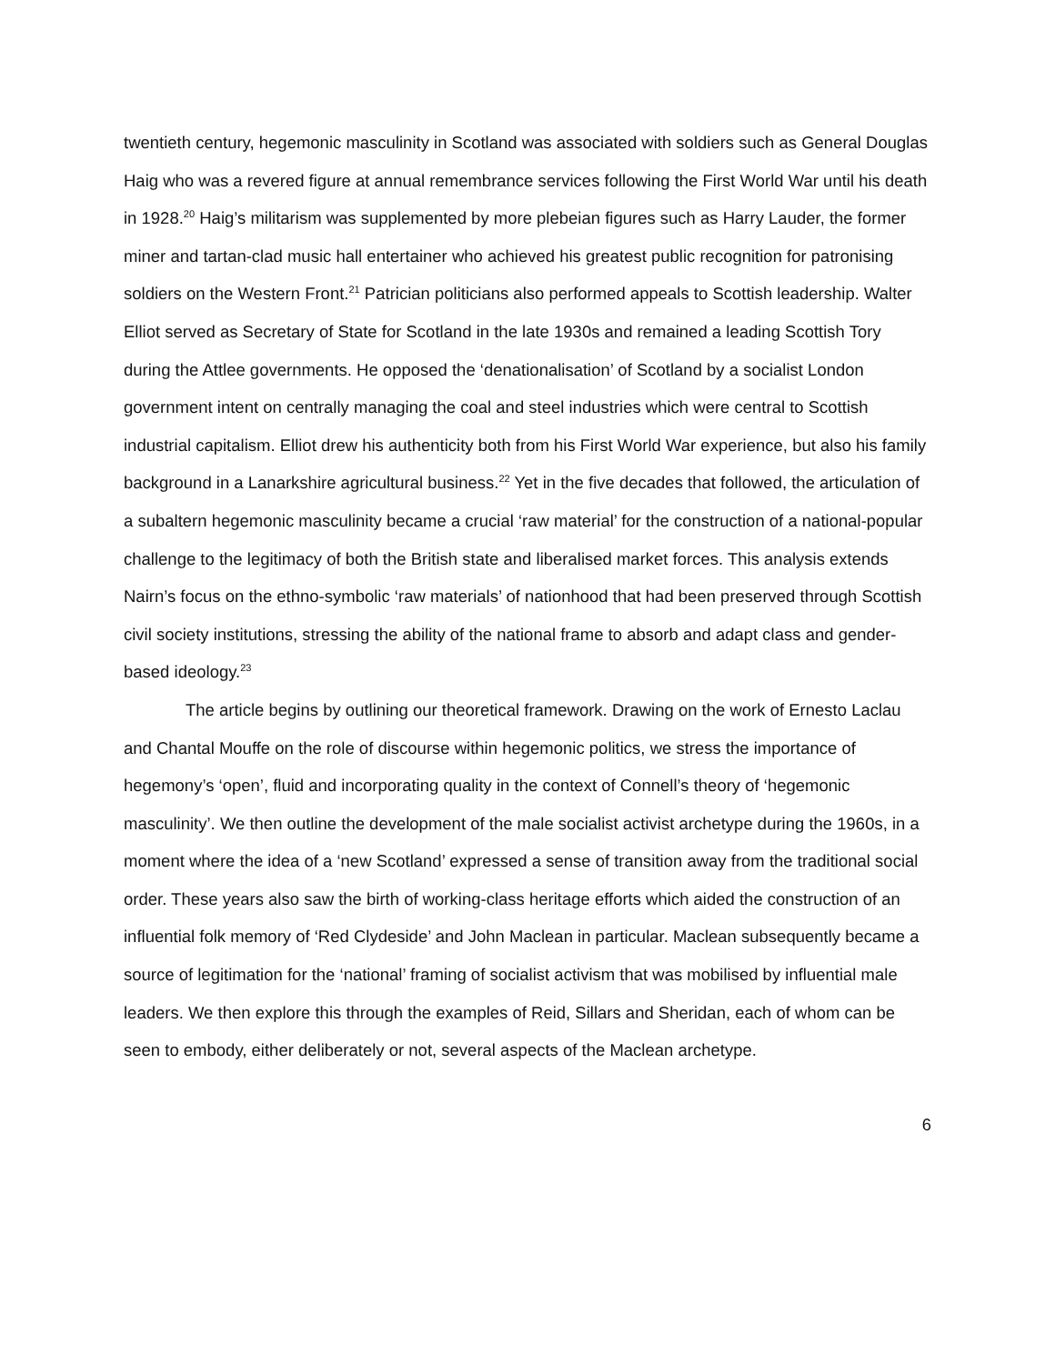twentieth century, hegemonic masculinity in Scotland was associated with soldiers such as General Douglas Haig who was a revered figure at annual remembrance services following the First World War until his death in 1928.<sup>20</sup> Haig’s militarism was supplemented by more plebeian figures such as Harry Lauder, the former miner and tartan-clad music hall entertainer who achieved his greatest public recognition for patronising soldiers on the Western Front.<sup>21</sup> Patrician politicians also performed appeals to Scottish leadership. Walter Elliot served as Secretary of State for Scotland in the late 1930s and remained a leading Scottish Tory during the Attlee governments. He opposed the ‘denationalisation’ of Scotland by a socialist London government intent on centrally managing the coal and steel industries which were central to Scottish industrial capitalism. Elliot drew his authenticity both from his First World War experience, but also his family background in a Lanarkshire agricultural business.<sup>22</sup> Yet in the five decades that followed, the articulation of a subaltern hegemonic masculinity became a crucial ‘raw material’ for the construction of a national-popular challenge to the legitimacy of both the British state and liberalised market forces. This analysis extends Nairn’s focus on the ethno-symbolic ‘raw materials’ of nationhood that had been preserved through Scottish civil society institutions, stressing the ability of the national frame to absorb and adapt class and gender-based ideology.<sup>23</sup>
The article begins by outlining our theoretical framework. Drawing on the work of Ernesto Laclau and Chantal Mouffe on the role of discourse within hegemonic politics, we stress the importance of hegemony’s ‘open’, fluid and incorporating quality in the context of Connell’s theory of ‘hegemonic masculinity’. We then outline the development of the male socialist activist archetype during the 1960s, in a moment where the idea of a ‘new Scotland’ expressed a sense of transition away from the traditional social order. These years also saw the birth of working-class heritage efforts which aided the construction of an influential folk memory of ‘Red Clydeside’ and John Maclean in particular. Maclean subsequently became a source of legitimation for the ‘national’ framing of socialist activism that was mobilised by influential male leaders. We then explore this through the examples of Reid, Sillars and Sheridan, each of whom can be seen to embody, either deliberately or not, several aspects of the Maclean archetype.
6